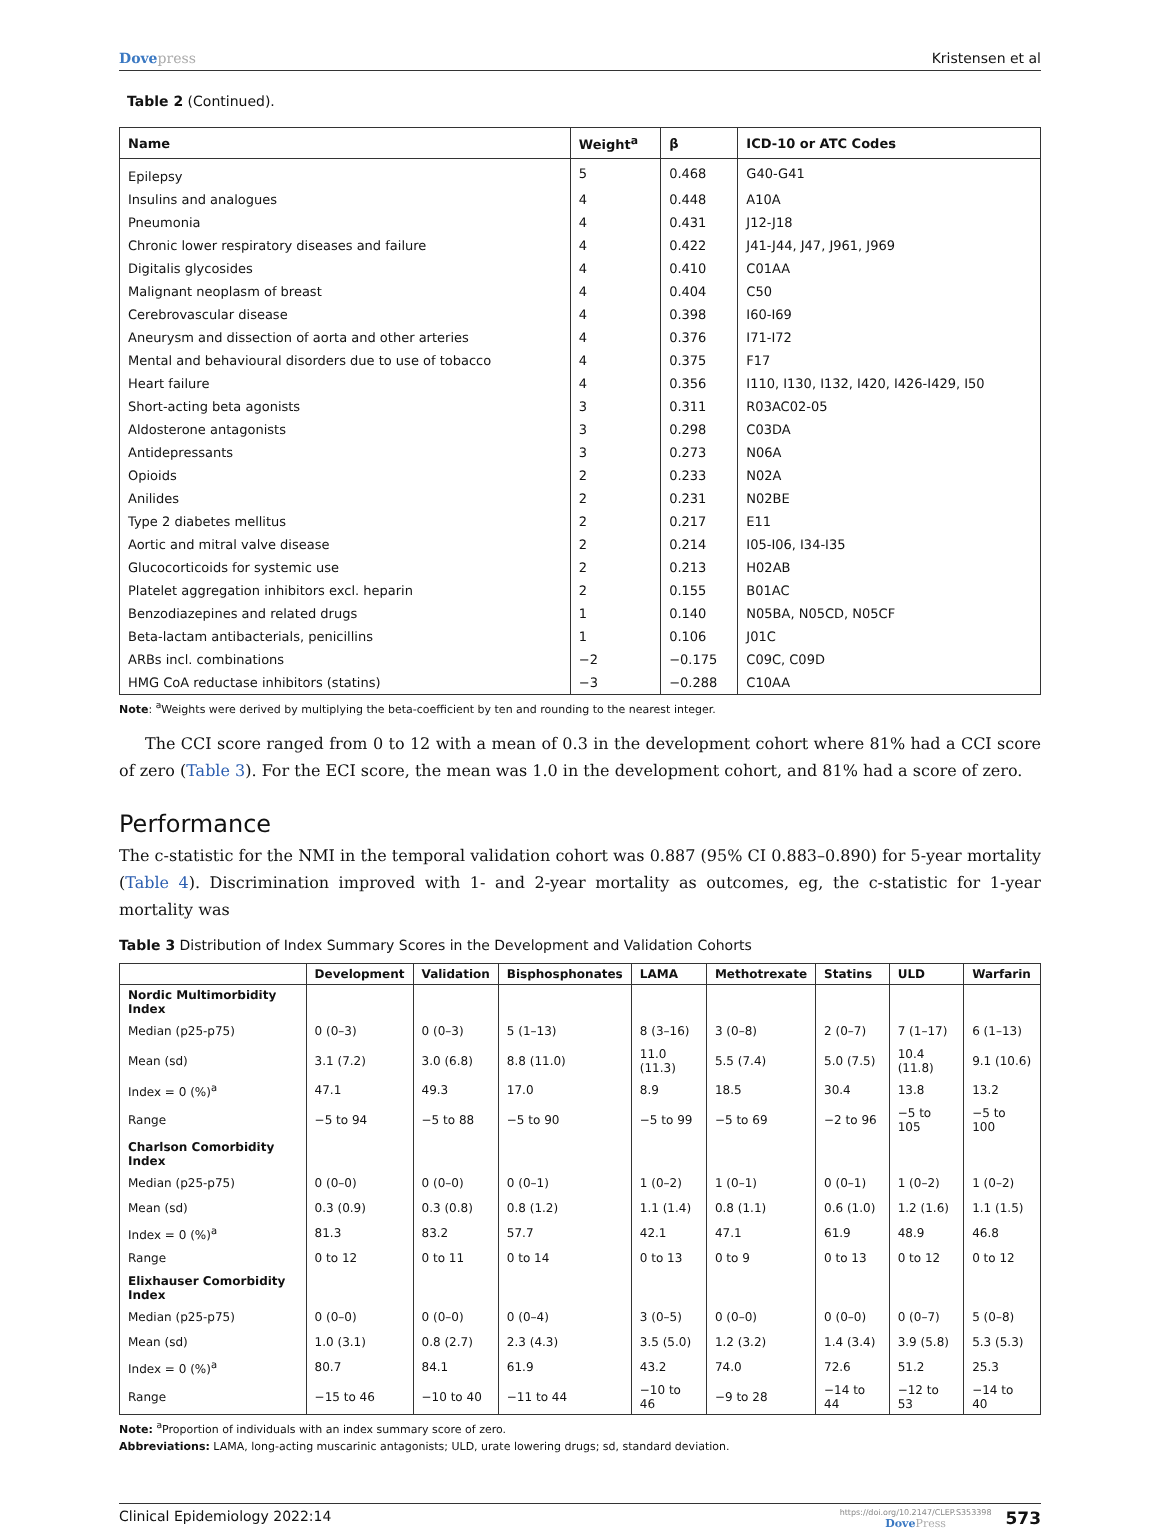Dovepress Kristensen et al
Table 2 (Continued).
| Name | Weight<sup>a</sup> | β | ICD-10 or ATC Codes |
| --- | --- | --- | --- |
| Epilepsy | 5 | 0.468 | G40-G41 |
| Insulins and analogues | 4 | 0.448 | A10A |
| Pneumonia | 4 | 0.431 | J12-J18 |
| Chronic lower respiratory diseases and failure | 4 | 0.422 | J41-J44, J47, J961, J969 |
| Digitalis glycosides | 4 | 0.410 | C01AA |
| Malignant neoplasm of breast | 4 | 0.404 | C50 |
| Cerebrovascular disease | 4 | 0.398 | I60-I69 |
| Aneurysm and dissection of aorta and other arteries | 4 | 0.376 | I71-I72 |
| Mental and behavioural disorders due to use of tobacco | 4 | 0.375 | F17 |
| Heart failure | 4 | 0.356 | I110, I130, I132, I420, I426-I429, I50 |
| Short-acting beta agonists | 3 | 0.311 | R03AC02-05 |
| Aldosterone antagonists | 3 | 0.298 | C03DA |
| Antidepressants | 3 | 0.273 | N06A |
| Opioids | 2 | 0.233 | N02A |
| Anilides | 2 | 0.231 | N02BE |
| Type 2 diabetes mellitus | 2 | 0.217 | E11 |
| Aortic and mitral valve disease | 2 | 0.214 | I05-I06, I34-I35 |
| Glucocorticoids for systemic use | 2 | 0.213 | H02AB |
| Platelet aggregation inhibitors excl. heparin | 2 | 0.155 | B01AC |
| Benzodiazepines and related drugs | 1 | 0.140 | N05BA, N05CD, N05CF |
| Beta-lactam antibacterials, penicillins | 1 | 0.106 | J01C |
| ARBs incl. combinations | −2 | −0.175 | C09C, C09D |
| HMG CoA reductase inhibitors (statins) | −3 | −0.288 | C10AA |
Note: <sup>a</sup>Weights were derived by multiplying the beta-coefficient by ten and rounding to the nearest integer.
The CCI score ranged from 0 to 12 with a mean of 0.3 in the development cohort where 81% had a CCI score of zero (Table 3). For the ECI score, the mean was 1.0 in the development cohort, and 81% had a score of zero.
Performance
The c-statistic for the NMI in the temporal validation cohort was 0.887 (95% CI 0.883–0.890) for 5-year mortality (Table 4). Discrimination improved with 1- and 2-year mortality as outcomes, eg, the c-statistic for 1-year mortality was
Table 3 Distribution of Index Summary Scores in the Development and Validation Cohorts
| | Development | Validation | Bisphosphonates | LAMA | Methotrexate | Statins | ULD | Warfarin |
| --- | --- | --- | --- | --- | --- | --- | --- | --- |
| Nordic Multimorbidity Index | | | | | | | | |
| Median (p25-p75) | 0 (0–3) | 0 (0–3) | 5 (1–13) | 8 (3–16) | 3 (0–8) | 2 (0–7) | 7 (1–17) | 6 (1–13) |
| Mean (sd) | 3.1 (7.2) | 3.0 (6.8) | 8.8 (11.0) | 11.0 (11.3) | 5.5 (7.4) | 5.0 (7.5) | 10.4 (11.8) | 9.1 (10.6) |
| Index = 0 (%)<sup>a</sup> | 47.1 | 49.3 | 17.0 | 8.9 | 18.5 | 30.4 | 13.8 | 13.2 |
| Range | −5 to 94 | −5 to 88 | −5 to 90 | −5 to 99 | −5 to 69 | −2 to 96 | −5 to 105 | −5 to 100 |
| Charlson Comorbidity Index | | | | | | | | |
| Median (p25-p75) | 0 (0–0) | 0 (0–0) | 0 (0–1) | 1 (0–2) | 1 (0–1) | 0 (0–1) | 1 (0–2) | 1 (0–2) |
| Mean (sd) | 0.3 (0.9) | 0.3 (0.8) | 0.8 (1.2) | 1.1 (1.4) | 0.8 (1.1) | 0.6 (1.0) | 1.2 (1.6) | 1.1 (1.5) |
| Index = 0 (%)<sup>a</sup> | 81.3 | 83.2 | 57.7 | 42.1 | 47.1 | 61.9 | 48.9 | 46.8 |
| Range | 0 to 12 | 0 to 11 | 0 to 14 | 0 to 13 | 0 to 9 | 0 to 13 | 0 to 12 | 0 to 12 |
| Elixhauser Comorbidity Index | | | | | | | | |
| Median (p25-p75) | 0 (0–0) | 0 (0–0) | 0 (0–4) | 3 (0–5) | 0 (0–0) | 0 (0–0) | 0 (0–7) | 5 (0–8) |
| Mean (sd) | 1.0 (3.1) | 0.8 (2.7) | 2.3 (4.3) | 3.5 (5.0) | 1.2 (3.2) | 1.4 (3.4) | 3.9 (5.8) | 5.3 (5.3) |
| Index = 0 (%)<sup>a</sup> | 80.7 | 84.1 | 61.9 | 43.2 | 74.0 | 72.6 | 51.2 | 25.3 |
| Range | −15 to 46 | −10 to 40 | −11 to 44 | −10 to 46 | −9 to 28 | −14 to 44 | −12 to 53 | −14 to 40 |
Note: <sup>a</sup>Proportion of individuals with an index summary score of zero.
Abbreviations: LAMA, long-acting muscarinic antagonists; ULD, urate lowering drugs; sd, standard deviation.
Clinical Epidemiology 2022:14
https://doi.org/10.2147/CLEP.S353398
DovePress
573